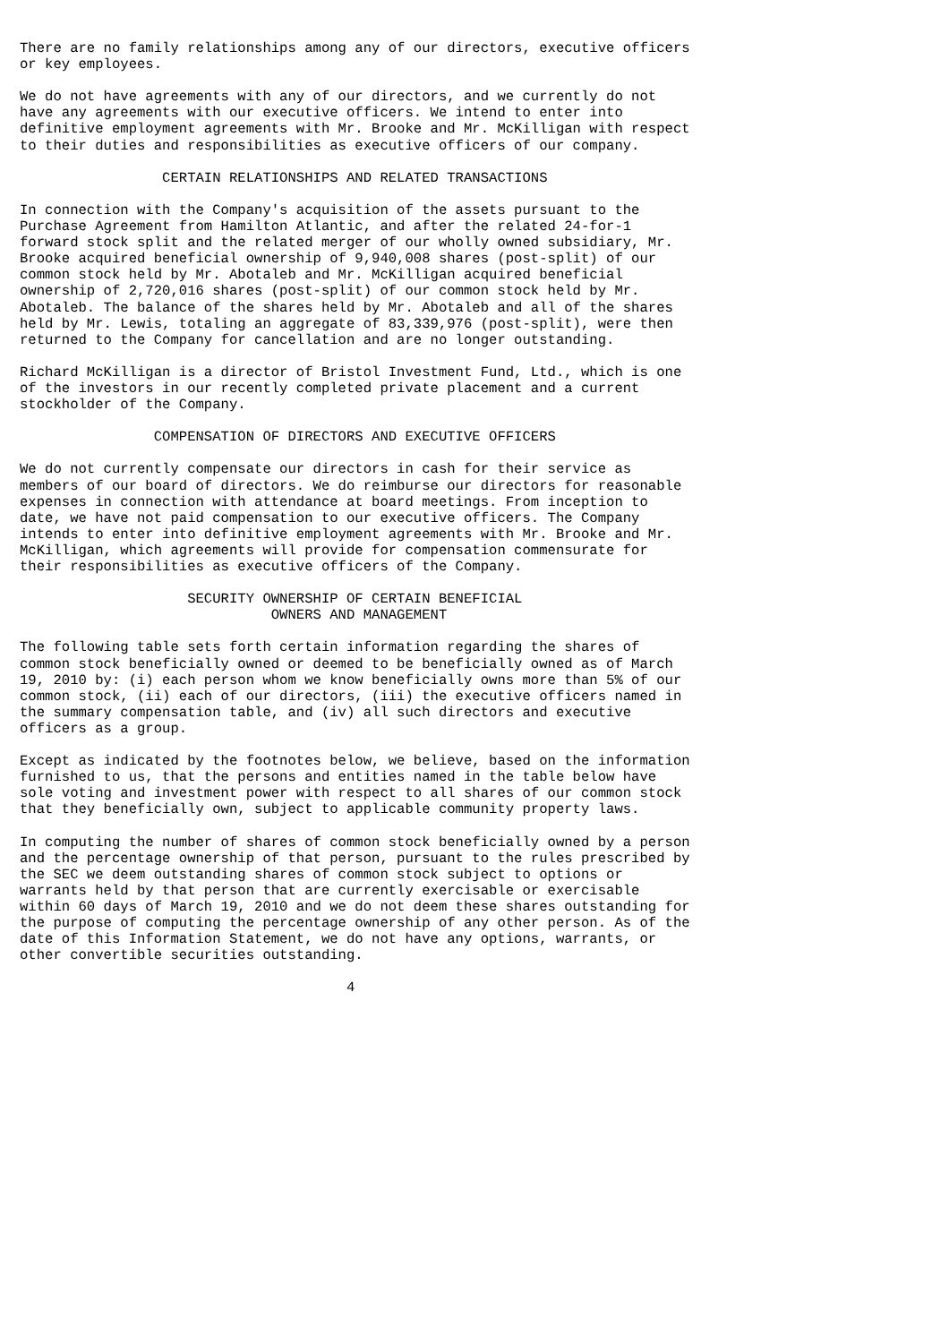There are no family relationships among any of our directors, executive officers
or key employees.

We do not have agreements with any of our directors, and we currently do not
have any agreements with our executive officers. We intend to enter into
definitive employment agreements with Mr. Brooke and Mr. McKilligan with respect
to their duties and responsibilities as executive officers of our company.

                 CERTAIN RELATIONSHIPS AND RELATED TRANSACTIONS

In connection with the Company's acquisition of the assets pursuant to the
Purchase Agreement from Hamilton Atlantic, and after the related 24-for-1
forward stock split and the related merger of our wholly owned subsidiary, Mr.
Brooke acquired beneficial ownership of 9,940,008 shares (post-split) of our
common stock held by Mr. Abotaleb and Mr. McKilligan acquired beneficial
ownership of 2,720,016 shares (post-split) of our common stock held by Mr.
Abotaleb. The balance of the shares held by Mr. Abotaleb and all of the shares
held by Mr. Lewis, totaling an aggregate of 83,339,976 (post-split), were then
returned to the Company for cancellation and are no longer outstanding.

Richard McKilligan is a director of Bristol Investment Fund, Ltd., which is one
of the investors in our recently completed private placement and a current
stockholder of the Company.

                COMPENSATION OF DIRECTORS AND EXECUTIVE OFFICERS

We do not currently compensate our directors in cash for their service as
members of our board of directors. We do reimburse our directors for reasonable
expenses in connection with attendance at board meetings. From inception to
date, we have not paid compensation to our executive officers. The Company
intends to enter into definitive employment agreements with Mr. Brooke and Mr.
McKilligan, which agreements will provide for compensation commensurate for
their responsibilities as executive officers of the Company.

                    SECURITY OWNERSHIP OF CERTAIN BENEFICIAL
                              OWNERS AND MANAGEMENT

The following table sets forth certain information regarding the shares of
common stock beneficially owned or deemed to be beneficially owned as of March
19, 2010 by: (i) each person whom we know beneficially owns more than 5% of our
common stock, (ii) each of our directors, (iii) the executive officers named in
the summary compensation table, and (iv) all such directors and executive
officers as a group.

Except as indicated by the footnotes below, we believe, based on the information
furnished to us, that the persons and entities named in the table below have
sole voting and investment power with respect to all shares of our common stock
that they beneficially own, subject to applicable community property laws.

In computing the number of shares of common stock beneficially owned by a person
and the percentage ownership of that person, pursuant to the rules prescribed by
the SEC we deem outstanding shares of common stock subject to options or
warrants held by that person that are currently exercisable or exercisable
within 60 days of March 19, 2010 and we do not deem these shares outstanding for
the purpose of computing the percentage ownership of any other person. As of the
date of this Information Statement, we do not have any options, warrants, or
other convertible securities outstanding.

                                       4